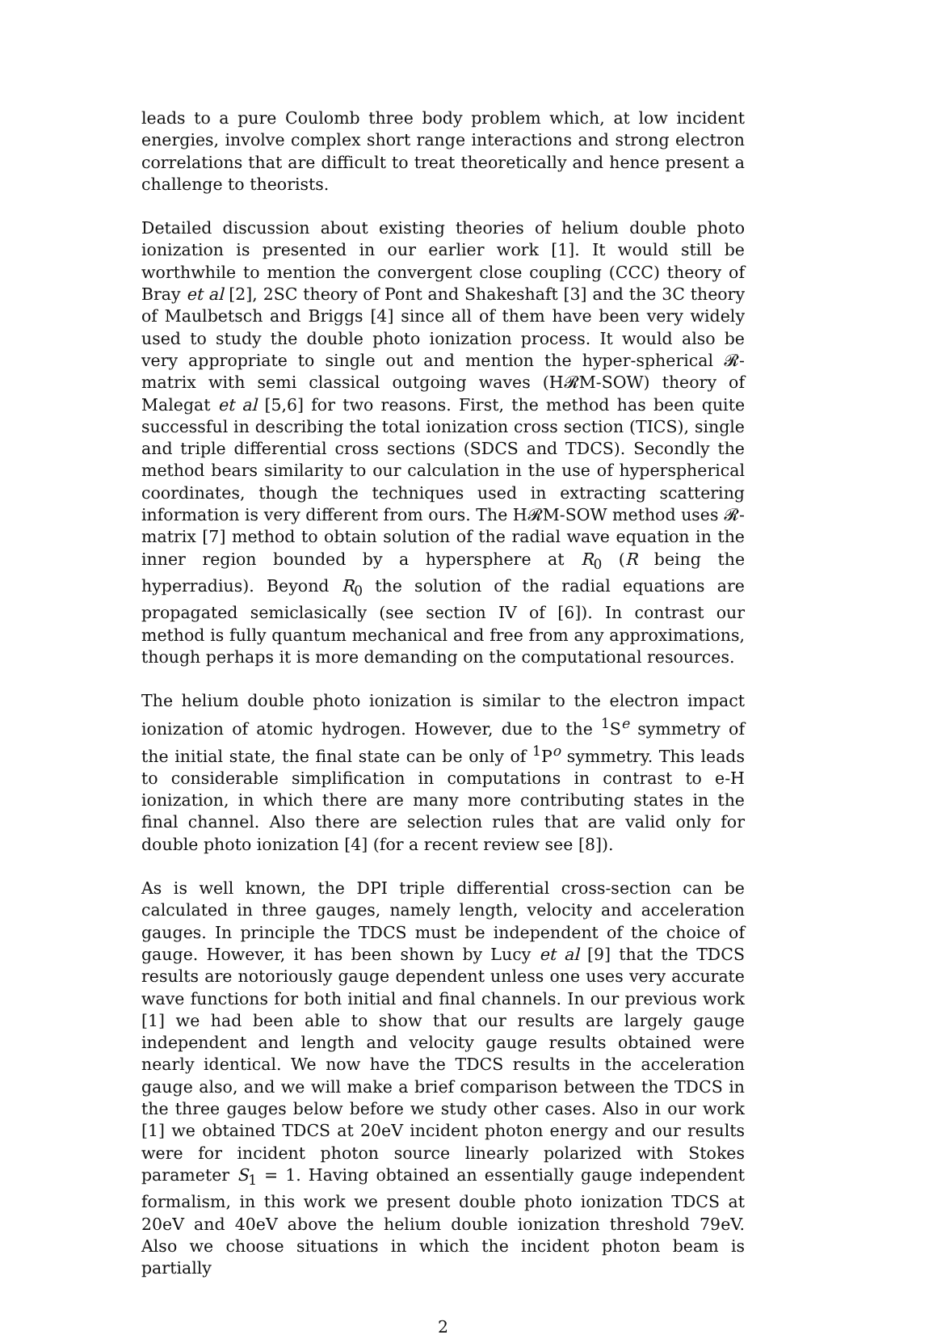leads to a pure Coulomb three body problem which, at low incident energies, involve complex short range interactions and strong electron correlations that are difficult to treat theoretically and hence present a challenge to theorists.
Detailed discussion about existing theories of helium double photo ionization is presented in our earlier work [1]. It would still be worthwhile to mention the convergent close coupling (CCC) theory of Bray et al [2], 2SC theory of Pont and Shakeshaft [3] and the 3C theory of Maulbetsch and Briggs [4] since all of them have been very widely used to study the double photo ionization process. It would also be very appropriate to single out and mention the hyper-spherical 𝓡-matrix with semi classical outgoing waves (H𝓡M-SOW) theory of Malegat et al [5,6] for two reasons. First, the method has been quite successful in describing the total ionization cross section (TICS), single and triple differential cross sections (SDCS and TDCS). Secondly the method bears similarity to our calculation in the use of hyperspherical coordinates, though the techniques used in extracting scattering information is very different from ours. The H𝓡M-SOW method uses 𝓡-matrix [7] method to obtain solution of the radial wave equation in the inner region bounded by a hypersphere at R<sub>0</sub> (R being the hyperradius). Beyond R<sub>0</sub> the solution of the radial equations are propagated semiclasically (see section IV of [6]). In contrast our method is fully quantum mechanical and free from any approximations, though perhaps it is more demanding on the computational resources.
The helium double photo ionization is similar to the electron impact ionization of atomic hydrogen. However, due to the <sup>1</sup>S<sup>e</sup> symmetry of the initial state, the final state can be only of <sup>1</sup>P<sup>o</sup> symmetry. This leads to considerable simplification in computations in contrast to e-H ionization, in which there are many more contributing states in the final channel. Also there are selection rules that are valid only for double photo ionization [4] (for a recent review see [8]).
As is well known, the DPI triple differential cross-section can be calculated in three gauges, namely length, velocity and acceleration gauges. In principle the TDCS must be independent of the choice of gauge. However, it has been shown by Lucy et al [9] that the TDCS results are notoriously gauge dependent unless one uses very accurate wave functions for both initial and final channels. In our previous work [1] we had been able to show that our results are largely gauge independent and length and velocity gauge results obtained were nearly identical. We now have the TDCS results in the acceleration gauge also, and we will make a brief comparison between the TDCS in the three gauges below before we study other cases. Also in our work [1] we obtained TDCS at 20eV incident photon energy and our results were for incident photon source linearly polarized with Stokes parameter S<sub>1</sub> = 1. Having obtained an essentially gauge independent formalism, in this work we present double photo ionization TDCS at 20eV and 40eV above the helium double ionization threshold 79eV. Also we choose situations in which the incident photon beam is partially
2